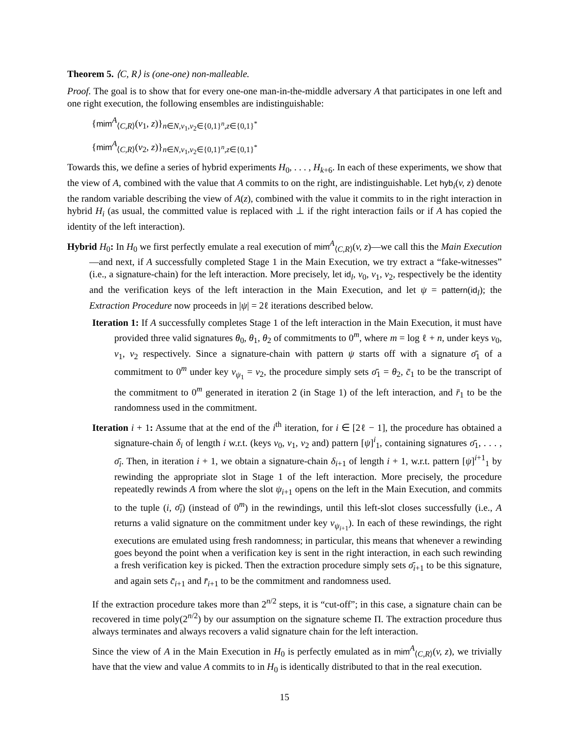Theorem 5. ⟨C, R⟩ is (one-one) non-malleable.
Proof. The goal is to show that for every one-one man-in-the-middle adversary A that participates in one left and one right execution, the following ensembles are indistinguishable:
{mim<sup>A</sup><sub>⟨C,R⟩</sub>(v<sub>1</sub>, z)}<sub>n∈N,v<sub>1</sub>,v<sub>2</sub>∈{0,1}<sup>n</sup>,z∈{0,1}<sup>*</sup></sub>
{mim<sup>A</sup><sub>⟨C,R⟩</sub>(v<sub>2</sub>, z)}<sub>n∈N,v<sub>1</sub>,v<sub>2</sub>∈{0,1}<sup>n</sup>,z∈{0,1}<sup>*</sup></sub>
Towards this, we define a series of hybrid experiments H<sub>0</sub>, . . . , H<sub>k+6</sub>. In each of these experiments, we show that the view of A, combined with the value that A commits to on the right, are indistinguishable. Let hyb<sub>i</sub>(v, z) denote the random variable describing the view of A(z), combined with the value it commits to in the right interaction in hybrid H<sub>i</sub> (as usual, the committed value is replaced with ⊥ if the right interaction fails or if A has copied the identity of the left interaction).
Hybrid H<sub>0</sub>: In H<sub>0</sub> we first perfectly emulate a real execution of mim<sup>A</sup><sub>⟨C,R⟩</sub>(v, z)—we call this the Main Execution—and next, if A successfully completed Stage 1 in the Main Execution, we try extract a “fake-witnesses” (i.e., a signature-chain) for the left interaction. More precisely, let id<sub>l</sub>, v<sub>0</sub>, v<sub>1</sub>, v<sub>2</sub>, respectively be the identity and the verification keys of the left interaction in the Main Execution, and let ψ = pattern(id<sub>l</sub>); the Extraction Procedure now proceeds in |ψ| = 2ℓ iterations described below.
Iteration 1: If A successfully completes Stage 1 of the left interaction in the Main Execution, it must have provided three valid signatures θ<sub>0</sub>, θ<sub>1</sub>, θ<sub>2</sub> of commitments to 0<sup>m</sup>, where m = log ℓ + n, under keys v<sub>0</sub>, v<sub>1</sub>, v<sub>2</sub> respectively. Since a signature-chain with pattern ψ starts off with a signature σ̄<sub>1</sub> of a commitment to 0<sup>m</sup> under key v<sub>ψ<sub>1</sub></sub> = v<sub>2</sub>, the procedure simply sets σ̄<sub>1</sub> = θ<sub>2</sub>, c̄<sub>1</sub> to be the transcript of the commitment to 0<sup>m</sup> generated in iteration 2 (in Stage 1) of the left interaction, and r̄<sub>1</sub> to be the randomness used in the commitment.
Iteration i + 1: Assume that at the end of the i<sup>th</sup> iteration, for i ∈ [2ℓ − 1], the procedure has obtained a signature-chain δ<sub>i</sub> of length i w.r.t. (keys v<sub>0</sub>, v<sub>1</sub>, v<sub>2</sub> and) pattern [ψ]<sup>i</sup><sub>1</sub>, containing signatures σ̄<sub>1</sub>, . . . , σ̄<sub>i</sub>. Then, in iteration i + 1, we obtain a signature-chain δ<sub>i+1</sub> of length i + 1, w.r.t. pattern [ψ]<sup>i+1</sup><sub>1</sub> by rewinding the appropriate slot in Stage 1 of the left interaction. More precisely, the procedure repeatedly rewinds A from where the slot ψ<sub>i+1</sub> opens on the left in the Main Execution, and commits to the tuple (i, σ̄<sub>i</sub>) (instead of 0<sup>m</sup>) in the rewindings, until this left-slot closes successfully (i.e., A returns a valid signature on the commitment under key v<sub>ψ<sub>i+1</sub></sub>). In each of these rewindings, the right executions are emulated using fresh randomness; in particular, this means that whenever a rewinding goes beyond the point when a verification key is sent in the right interaction, in each such rewinding a fresh verification key is picked. Then the extraction procedure simply sets σ̄<sub>i+1</sub> to be this signature, and again sets c̄<sub>i+1</sub> and r̄<sub>i+1</sub> to be the commitment and randomness used.
If the extraction procedure takes more than 2<sup>n/2</sup> steps, it is “cut-off”; in this case, a signature chain can be recovered in time poly(2<sup>n/2</sup>) by our assumption on the signature scheme Π. The extraction procedure thus always terminates and always recovers a valid signature chain for the left interaction.
Since the view of A in the Main Execution in H<sub>0</sub> is perfectly emulated as in mim<sup>A</sup><sub>⟨C,R⟩</sub>(v, z), we trivially have that the view and value A commits to in H<sub>0</sub> is identically distributed to that in the real execution.
15